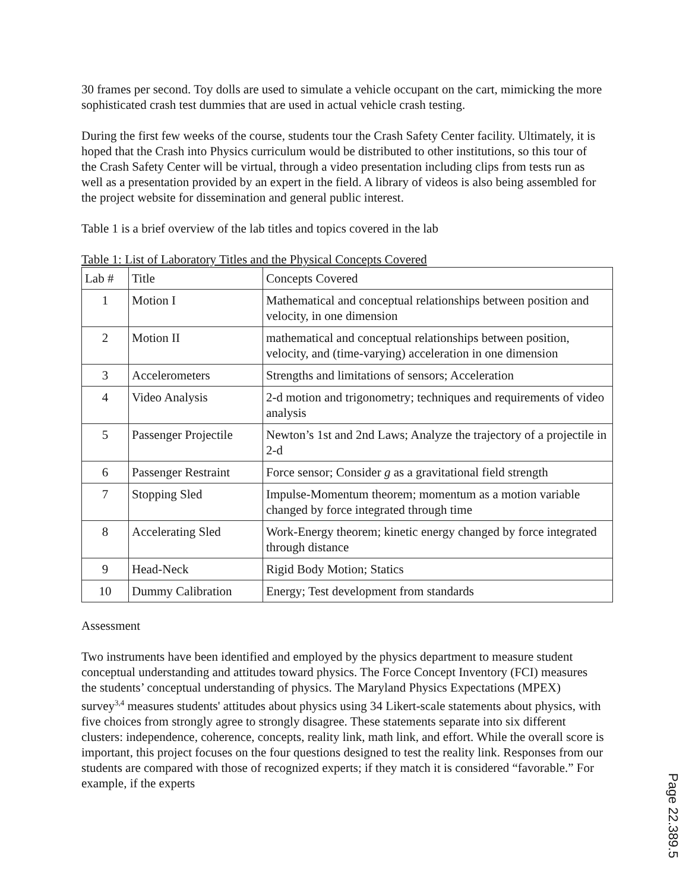30 frames per second. Toy dolls are used to simulate a vehicle occupant on the cart, mimicking the more sophisticated crash test dummies that are used in actual vehicle crash testing.
During the first few weeks of the course, students tour the Crash Safety Center facility. Ultimately, it is hoped that the Crash into Physics curriculum would be distributed to other institutions, so this tour of the Crash Safety Center will be virtual, through a video presentation including clips from tests run as well as a presentation provided by an expert in the field. A library of videos is also being assembled for the project website for dissemination and general public interest.
Table 1 is a brief overview of the lab titles and topics covered in the lab
Table 1: List of Laboratory Titles and the Physical Concepts Covered
| Lab # | Title | Concepts Covered |
| 1 | Motion I | Mathematical and conceptual relationships between position and velocity, in one dimension |
| 2 | Motion II | mathematical and conceptual relationships between position, velocity, and (time-varying) acceleration in one dimension |
| 3 | Accelerometers | Strengths and limitations of sensors; Acceleration |
| 4 | Video Analysis | 2-d motion and trigonometry; techniques and requirements of video analysis |
| 5 | Passenger Projectile | Newton’s 1st and 2nd Laws; Analyze the trajectory of a projectile in 2-d |
| 6 | Passenger Restraint | Force sensor; Consider g as a gravitational field strength |
| 7 | Stopping Sled | Impulse-Momentum theorem; momentum as a motion variable changed by force integrated through time |
| 8 | Accelerating Sled | Work-Energy theorem; kinetic energy changed by force integrated through distance |
| 9 | Head-Neck | Rigid Body Motion; Statics |
| 10 | Dummy Calibration | Energy; Test development from standards |
Assessment
Two instruments have been identified and employed by the physics department to measure student conceptual understanding and attitudes toward physics. The Force Concept Inventory (FCI) measures the students’ conceptual understanding of physics. The Maryland Physics Expectations (MPEX) survey<sup>3,4</sup> measures students' attitudes about physics using 34 Likert-scale statements about physics, with five choices from strongly agree to strongly disagree. These statements separate into six different clusters: independence, coherence, concepts, reality link, math link, and effort. While the overall score is important, this project focuses on the four questions designed to test the reality link. Responses from our students are compared with those of recognized experts; if they match it is considered “favorable.” For example, if the experts
Page 22.389.5